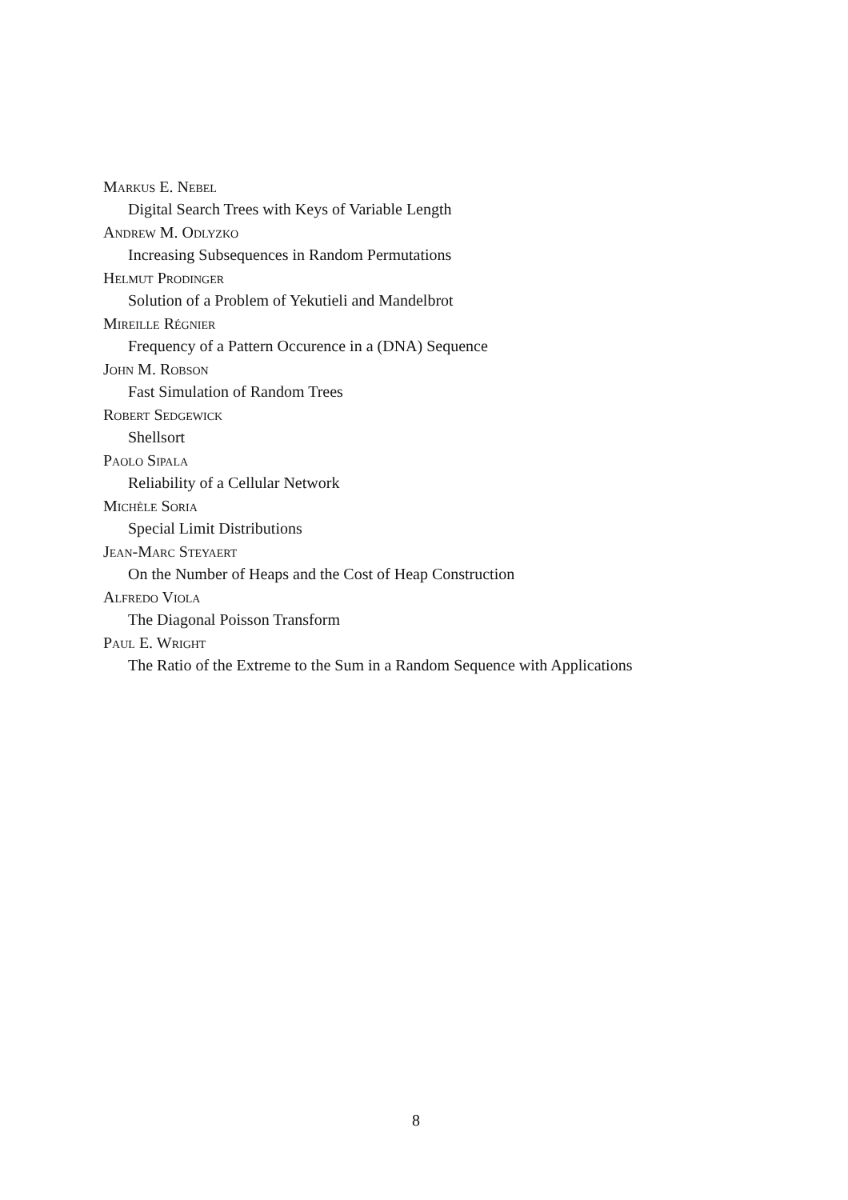Markus E. Nebel
Digital Search Trees with Keys of Variable Length
Andrew M. Odlyzko
Increasing Subsequences in Random Permutations
Helmut Prodinger
Solution of a Problem of Yekutieli and Mandelbrot
Mireille Régnier
Frequency of a Pattern Occurence in a (DNA) Sequence
John M. Robson
Fast Simulation of Random Trees
Robert Sedgewick
Shellsort
Paolo Sipala
Reliability of a Cellular Network
Michèle Soria
Special Limit Distributions
Jean-Marc Steyaert
On the Number of Heaps and the Cost of Heap Construction
Alfredo Viola
The Diagonal Poisson Transform
Paul E. Wright
The Ratio of the Extreme to the Sum in a Random Sequence with Applications
8